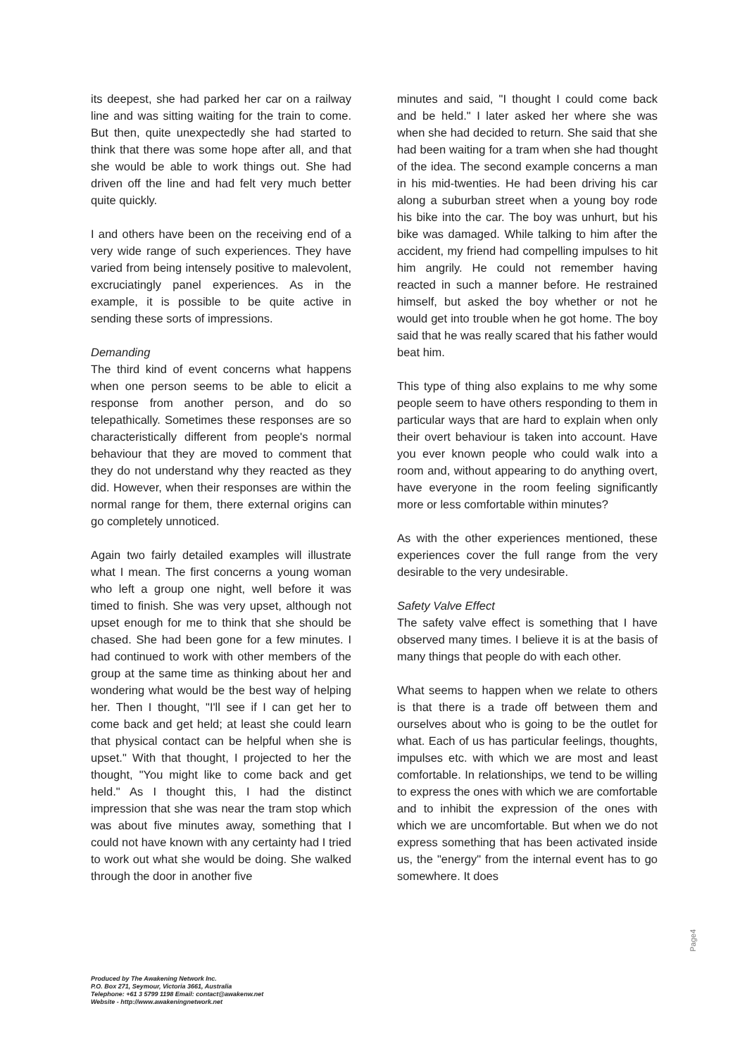its deepest, she had parked her car on a railway line and was sitting waiting for the train to come. But then, quite unexpectedly she had started to think that there was some hope after all, and that she would be able to work things out. She had driven off the line and had felt very much better quite quickly.
I and others have been on the receiving end of a very wide range of such experiences. They have varied from being intensely positive to malevolent, excruciatingly panel experiences. As in the example, it is possible to be quite active in sending these sorts of impressions.
Demanding
The third kind of event concerns what happens when one person seems to be able to elicit a response from another person, and do so telepathically. Sometimes these responses are so characteristically different from people's normal behaviour that they are moved to comment that they do not understand why they reacted as they did. However, when their responses are within the normal range for them, there external origins can go completely unnoticed.
Again two fairly detailed examples will illustrate what I mean. The first concerns a young woman who left a group one night, well before it was timed to finish. She was very upset, although not upset enough for me to think that she should be chased. She had been gone for a few minutes. I had continued to work with other members of the group at the same time as thinking about her and wondering what would be the best way of helping her. Then I thought, "I'll see if I can get her to come back and get held; at least she could learn that physical contact can be helpful when she is upset." With that thought, I projected to her the thought, "You might like to come back and get held." As I thought this, I had the distinct impression that she was near the tram stop which was about five minutes away, something that I could not have known with any certainty had I tried to work out what she would be doing. She walked through the door in another five
minutes and said, "I thought I could come back and be held." I later asked her where she was when she had decided to return. She said that she had been waiting for a tram when she had thought of the idea. The second example concerns a man in his mid-twenties. He had been driving his car along a suburban street when a young boy rode his bike into the car. The boy was unhurt, but his bike was damaged. While talking to him after the accident, my friend had compelling impulses to hit him angrily. He could not remember having reacted in such a manner before. He restrained himself, but asked the boy whether or not he would get into trouble when he got home. The boy said that he was really scared that his father would beat him.
This type of thing also explains to me why some people seem to have others responding to them in particular ways that are hard to explain when only their overt behaviour is taken into account. Have you ever known people who could walk into a room and, without appearing to do anything overt, have everyone in the room feeling significantly more or less comfortable within minutes?
As with the other experiences mentioned, these experiences cover the full range from the very desirable to the very undesirable.
Safety Valve Effect
The safety valve effect is something that I have observed many times. I believe it is at the basis of many things that people do with each other.
What seems to happen when we relate to others is that there is a trade off between them and ourselves about who is going to be the outlet for what. Each of us has particular feelings, thoughts, impulses etc. with which we are most and least comfortable. In relationships, we tend to be willing to express the ones with which we are comfortable and to inhibit the expression of the ones with which we are uncomfortable. But when we do not express something that has been activated inside us, the "energy" from the internal event has to go somewhere. It does
Produced by The Awakening Network Inc.
P.O. Box 271, Seymour, Victoria 3661, Australia
Telephone: +61 3 5799 1198 Email: contact@awakenw.net
Website - http://www.awakeningnetwork.net
Page4